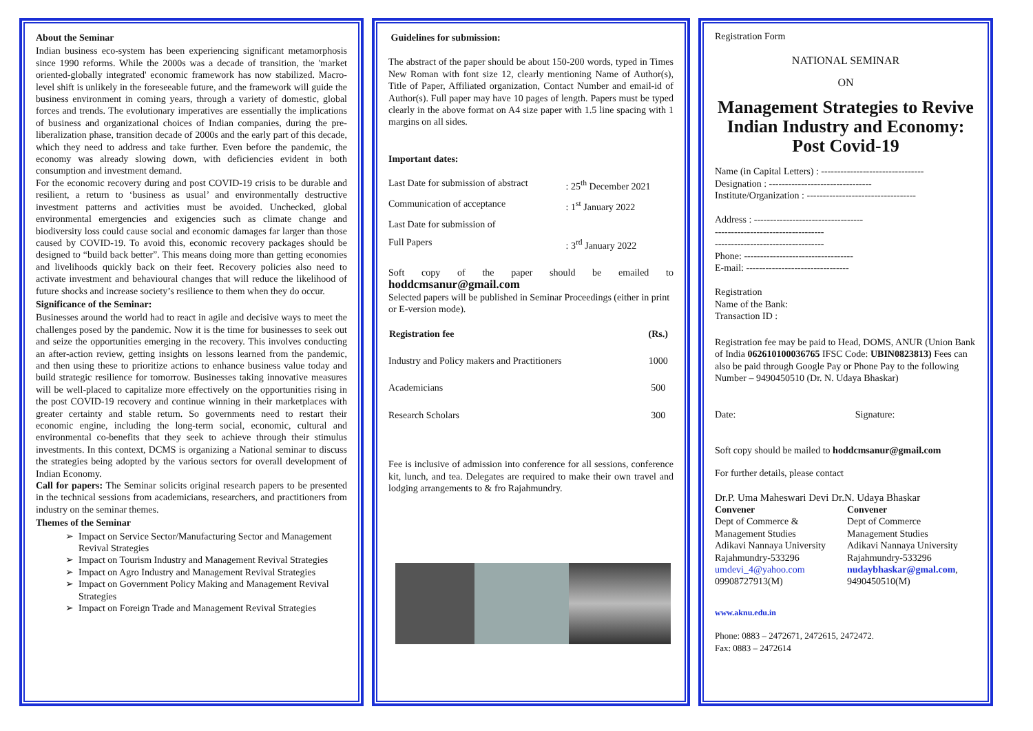About the Seminar
Indian business eco-system has been experiencing significant metamorphosis since 1990 reforms. While the 2000s was a decade of transition, the 'market oriented-globally integrated' economic framework has now stabilized. Macro-level shift is unlikely in the foreseeable future, and the framework will guide the business environment in coming years, through a variety of domestic, global forces and trends. The evolutionary imperatives are essentially the implications of business and organizational choices of Indian companies, during the pre-liberalization phase, transition decade of 2000s and the early part of this decade, which they need to address and take further. Even before the pandemic, the economy was already slowing down, with deficiencies evident in both consumption and investment demand.
For the economic recovery during and post COVID-19 crisis to be durable and resilient, a return to ‘business as usual’ and environmentally destructive investment patterns and activities must be avoided. Unchecked, global environmental emergencies and exigencies such as climate change and biodiversity loss could cause social and economic damages far larger than those caused by COVID-19. To avoid this, economic recovery packages should be designed to “build back better”. This means doing more than getting economies and livelihoods quickly back on their feet. Recovery policies also need to activate investment and behavioural changes that will reduce the likelihood of future shocks and increase society’s resilience to them when they do occur.
Significance of the Seminar:
Businesses around the world had to react in agile and decisive ways to meet the challenges posed by the pandemic. Now it is the time for businesses to seek out and seize the opportunities emerging in the recovery. This involves conducting an after-action review, getting insights on lessons learned from the pandemic, and then using these to prioritize actions to enhance business value today and build strategic resilience for tomorrow. Businesses taking innovative measures will be well-placed to capitalize more effectively on the opportunities rising in the post COVID-19 recovery and continue winning in their marketplaces with greater certainty and stable return. So governments need to restart their economic engine, including the long-term social, economic, cultural and environmental co-benefits that they seek to achieve through their stimulus investments. In this context, DCMS is organizing a National seminar to discuss the strategies being adopted by the various sectors for overall development of Indian Economy.
Call for papers: The Seminar solicits original research papers to be presented in the technical sessions from academicians, researchers, and practitioners from industry on the seminar themes.
Themes of the Seminar
Impact on Service Sector/Manufacturing Sector and Management Revival Strategies
Impact on Tourism Industry and Management Revival Strategies
Impact on Agro Industry and Management Revival Strategies
Impact on Government Policy Making and Management Revival Strategies
Impact on Foreign Trade and Management Revival Strategies
Guidelines for submission:
The abstract of the paper should be about 150-200 words, typed in Times New Roman with font size 12, clearly mentioning Name of Author(s), Title of Paper, Affiliated organization, Contact Number and email-id of Author(s). Full paper may have 10 pages of length. Papers must be typed clearly in the above format on A4 size paper with 1.5 line spacing with 1 margins on all sides.
Important dates:
| Last Date for submission of abstract | : 25<sup>th</sup> December 2021 |
| Communication of acceptance | : 1<sup>st</sup> January 2022 |
| Last Date for submission of | |
| Full Papers | : 3<sup>rd</sup> January 2022 |
Soft copy of the paper should be emailed to hoddcmsanur@gmail.com
Selected papers will be published in Seminar Proceedings (either in print or E-version mode).
| Registration fee | (Rs.) |
| --- | --- |
| Industry and Policy makers and Practitioners | 1000 |
| Academicians | 500 |
| Research Scholars | 300 |
Fee is inclusive of admission into conference for all sessions, conference kit, lunch, and tea. Delegates are required to make their own travel and lodging arrangements to & fro Rajahmundry.
Registration Form
NATIONAL SEMINAR
ON
Management Strategies to Revive Indian Industry and Economy: Post Covid-19
Name (in Capital Letters) : --------------------------------
Designation : --------------------------------
Institute/Organization : ----------------------------------
Address : ----------------------------------
----------------------------------
----------------------------------
Phone: ----------------------------------
E-mail: --------------------------------
Registration
Name of the Bank:
Transaction ID :
Registration fee may be paid to Head, DOMS, ANUR (Union Bank of India 062610100036765 IFSC Code: UBIN0823813) Fees can also be paid through Google Pay or Phone Pay to the following Number – 9490450510 (Dr. N. Udaya Bhaskar)
Date: Signature:
Soft copy should be mailed to hoddcmsanur@gmail.com
For further details, please contact
Dr.P. Uma Maheswari Devi Dr.N. Udaya Bhaskar
Convener
Dept of Commerce &
Management Studies
Adikavi Nannaya University
Rajahmundry-533296
umdevi_4@yahoo.com
09908727913(M)
Convener
Dept of Commerce
Management Studies
Adikavi Nannaya University
Rajahmundry-533296
nudaybhaskar@gmal.com,
9490450510(M)
www.aknu.edu.in
Phone: 0883 – 2472671, 2472615, 2472472.
Fax: 0883 – 2472614